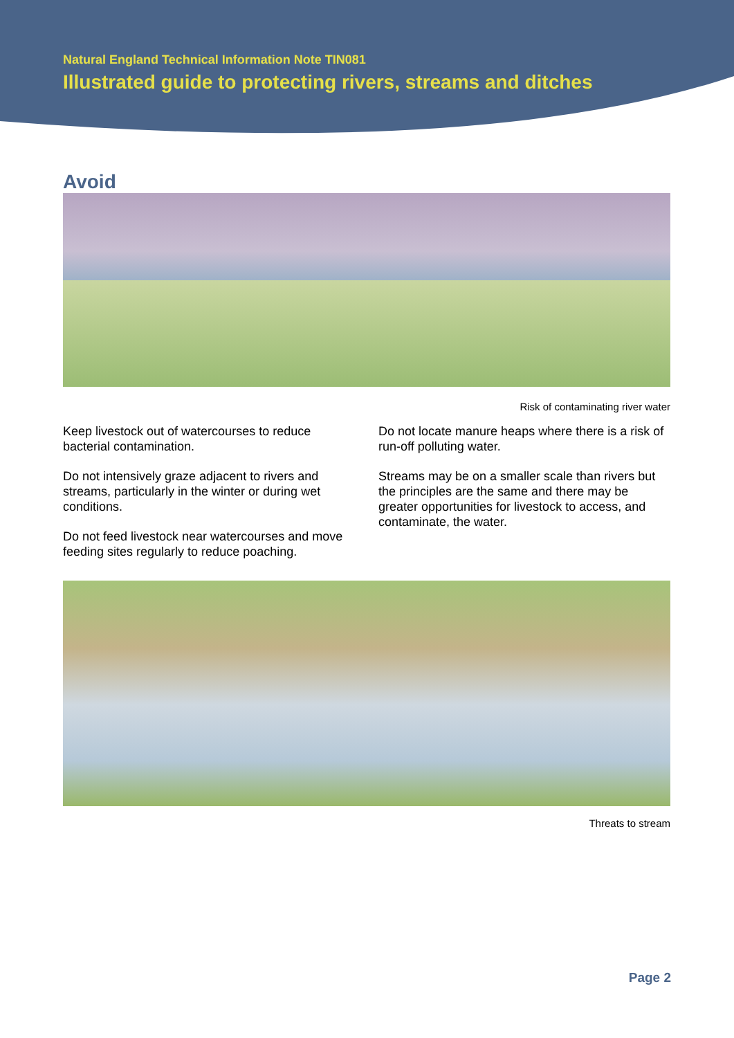Natural England Technical Information Note TIN081
Illustrated guide to protecting rivers, streams and ditches
Avoid
Risk of contaminating river water
Keep livestock out of watercourses to reduce bacterial contamination.
Do not intensively graze adjacent to rivers and streams, particularly in the winter or during wet conditions.
Do not feed livestock near watercourses and move feeding sites regularly to reduce poaching.
Do not locate manure heaps where there is a risk of run-off polluting water.
Streams may be on a smaller scale than rivers but the principles are the same and there may be greater opportunities for livestock to access, and contaminate, the water.
Threats to stream
Page 2